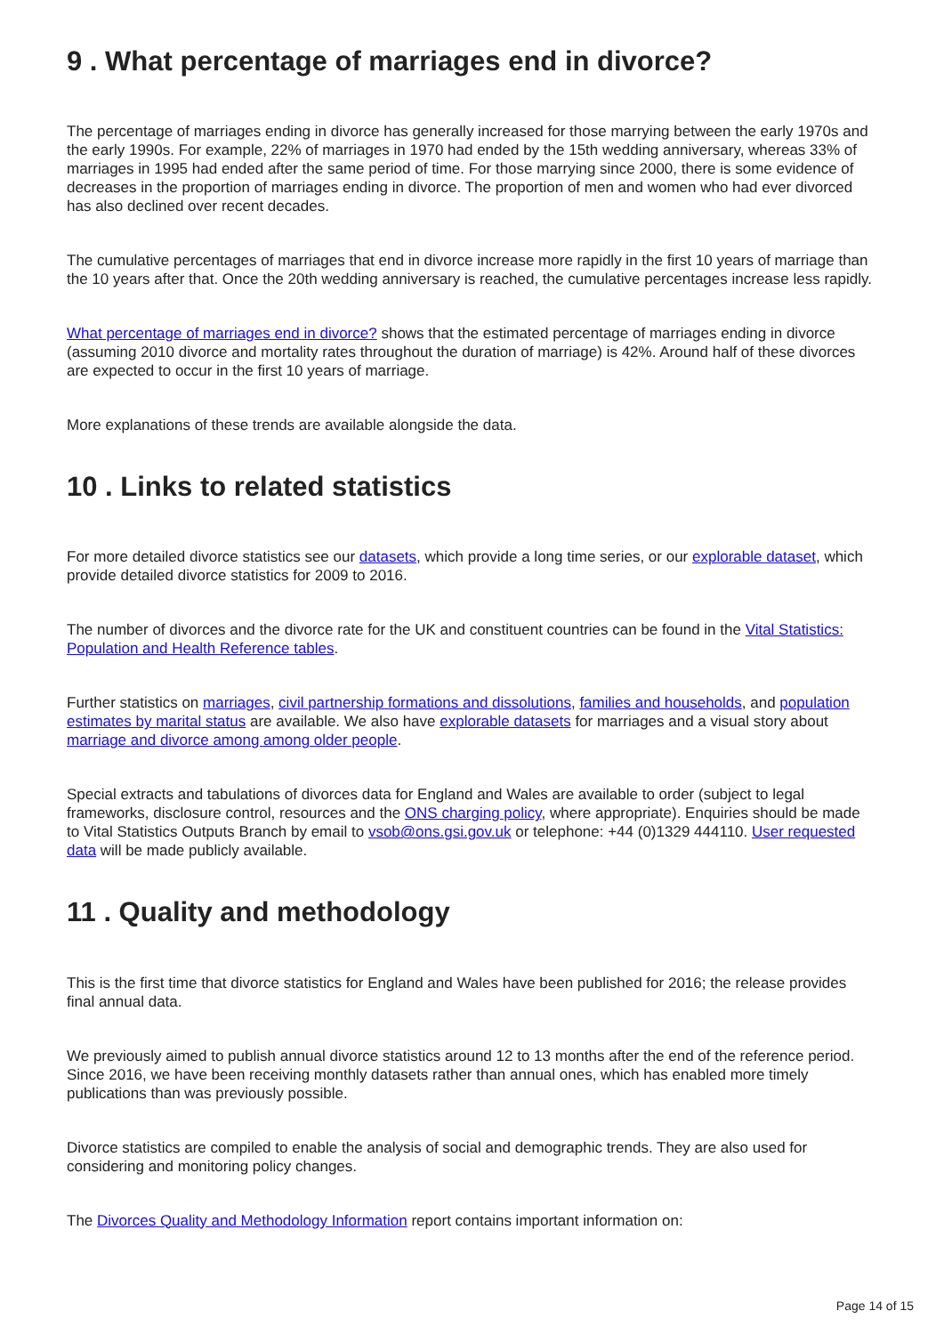9 . What percentage of marriages end in divorce?
The percentage of marriages ending in divorce has generally increased for those marrying between the early 1970s and the early 1990s. For example, 22% of marriages in 1970 had ended by the 15th wedding anniversary, whereas 33% of marriages in 1995 had ended after the same period of time. For those marrying since 2000, there is some evidence of decreases in the proportion of marriages ending in divorce. The proportion of men and women who had ever divorced has also declined over recent decades.
The cumulative percentages of marriages that end in divorce increase more rapidly in the first 10 years of marriage than the 10 years after that. Once the 20th wedding anniversary is reached, the cumulative percentages increase less rapidly.
What percentage of marriages end in divorce? shows that the estimated percentage of marriages ending in divorce (assuming 2010 divorce and mortality rates throughout the duration of marriage) is 42%. Around half of these divorces are expected to occur in the first 10 years of marriage.
More explanations of these trends are available alongside the data.
10 . Links to related statistics
For more detailed divorce statistics see our datasets, which provide a long time series, or our explorable dataset, which provide detailed divorce statistics for 2009 to 2016.
The number of divorces and the divorce rate for the UK and constituent countries can be found in the Vital Statistics: Population and Health Reference tables.
Further statistics on marriages, civil partnership formations and dissolutions, families and households, and population estimates by marital status are available. We also have explorable datasets for marriages and a visual story about marriage and divorce among among older people.
Special extracts and tabulations of divorces data for England and Wales are available to order (subject to legal frameworks, disclosure control, resources and the ONS charging policy, where appropriate). Enquiries should be made to Vital Statistics Outputs Branch by email to vsob@ons.gsi.gov.uk or telephone: +44 (0)1329 444110. User requested data will be made publicly available.
11 . Quality and methodology
This is the first time that divorce statistics for England and Wales have been published for 2016; the release provides final annual data.
We previously aimed to publish annual divorce statistics around 12 to 13 months after the end of the reference period. Since 2016, we have been receiving monthly datasets rather than annual ones, which has enabled more timely publications than was previously possible.
Divorce statistics are compiled to enable the analysis of social and demographic trends. They are also used for considering and monitoring policy changes.
The Divorces Quality and Methodology Information report contains important information on:
Page 14 of 15